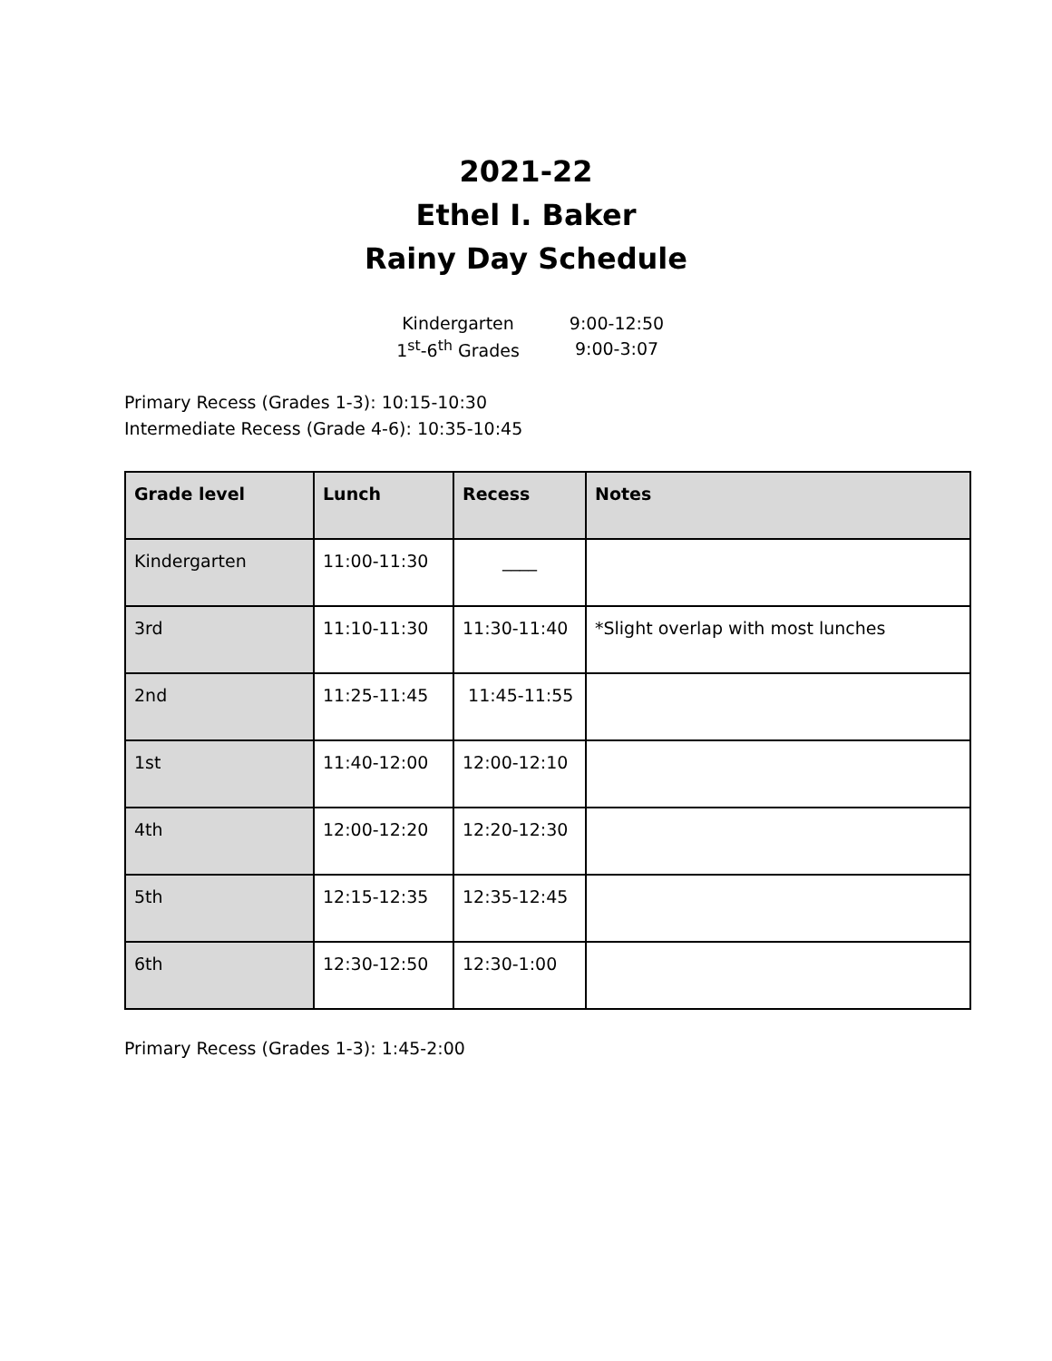2021-22
Ethel I. Baker
Rainy Day Schedule
| Kindergarten | 9:00-12:50 |
| 1<sup>st</sup>-6<sup>th</sup> Grades | 9:00-3:07 |
Primary Recess (Grades 1-3): 10:15-10:30
Intermediate Recess (Grade 4-6): 10:35-10:45
| Grade level | Lunch | Recess | Notes |
| --- | --- | --- | --- |
| Kindergarten | 11:00-11:30 | ____ | |
| 3rd | 11:10-11:30 | 11:30-11:40 | *Slight overlap with most lunches |
| 2nd | 11:25-11:45 | 11:45-11:55 | |
| 1st | 11:40-12:00 | 12:00-12:10 | |
| 4th | 12:00-12:20 | 12:20-12:30 | |
| 5th | 12:15-12:35 | 12:35-12:45 | |
| 6th | 12:30-12:50 | 12:30-1:00 | |
Primary Recess (Grades 1-3): 1:45-2:00